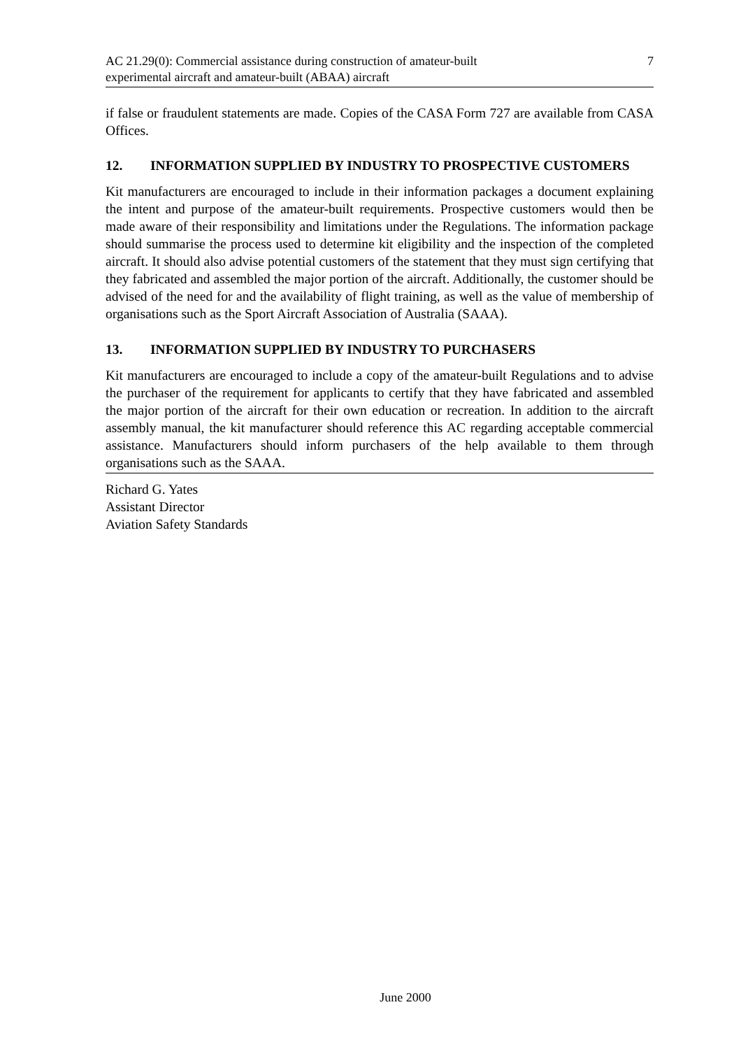AC 21.29(0): Commercial assistance during construction of amateur-built
experimental aircraft and amateur-built (ABAA) aircraft
7
if false or fraudulent statements are made. Copies of the CASA Form 727 are available from CASA Offices.
12. INFORMATION SUPPLIED BY INDUSTRY TO PROSPECTIVE CUSTOMERS
Kit manufacturers are encouraged to include in their information packages a document explaining the intent and purpose of the amateur-built requirements. Prospective customers would then be made aware of their responsibility and limitations under the Regulations. The information package should summarise the process used to determine kit eligibility and the inspection of the completed aircraft. It should also advise potential customers of the statement that they must sign certifying that they fabricated and assembled the major portion of the aircraft. Additionally, the customer should be advised of the need for and the availability of flight training, as well as the value of membership of organisations such as the Sport Aircraft Association of Australia (SAAA).
13. INFORMATION SUPPLIED BY INDUSTRY TO PURCHASERS
Kit manufacturers are encouraged to include a copy of the amateur-built Regulations and to advise the purchaser of the requirement for applicants to certify that they have fabricated and assembled the major portion of the aircraft for their own education or recreation. In addition to the aircraft assembly manual, the kit manufacturer should reference this AC regarding acceptable commercial assistance. Manufacturers should inform purchasers of the help available to them through organisations such as the SAAA.
Richard G. Yates
Assistant Director
Aviation Safety Standards
June 2000